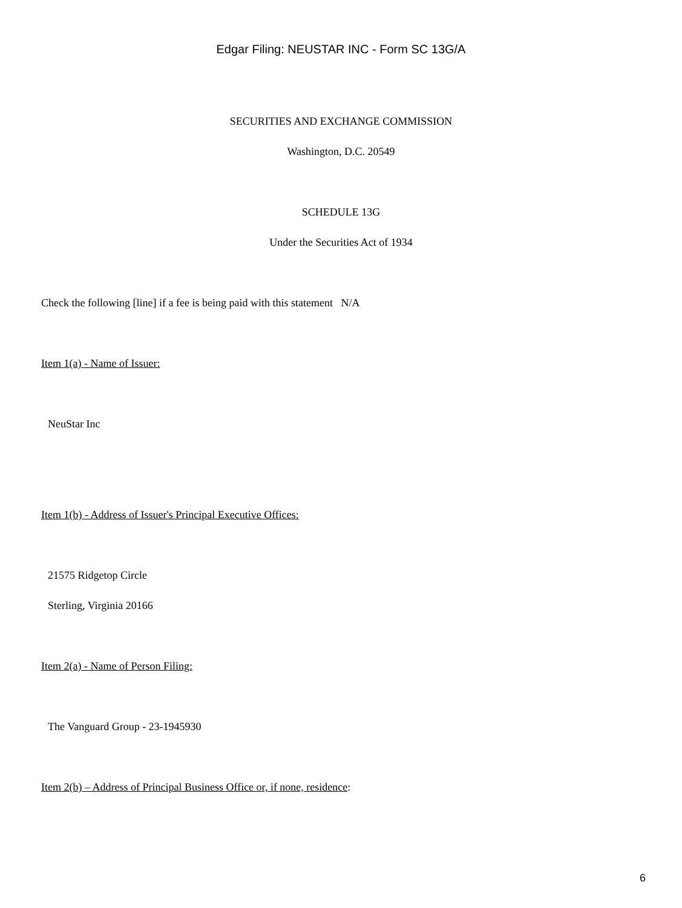Edgar Filing: NEUSTAR INC - Form SC 13G/A
SECURITIES AND EXCHANGE COMMISSION
Washington, D.C. 20549
SCHEDULE 13G
Under the Securities Act of 1934
Check the following [line] if a fee is being paid with this statement N/A
Item 1(a) - Name of Issuer:
NeuStar Inc
Item 1(b) - Address of Issuer's Principal Executive Offices:
21575 Ridgetop Circle
Sterling, Virginia 20166
Item 2(a) - Name of Person Filing:
The Vanguard Group - 23-1945930
Item 2(b) – Address of Principal Business Office or, if none, residence:
6